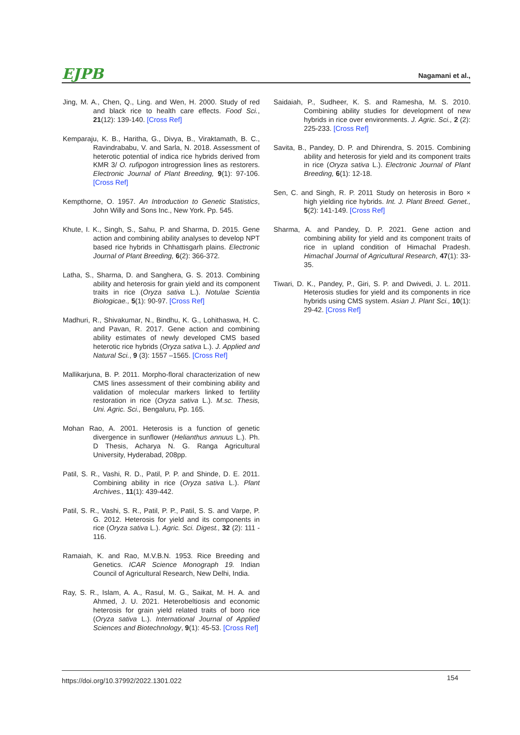EJPB Nagamani et al.,
Jing, M. A., Chen, Q., Ling. and Wen, H. 2000. Study of red and black rice to health care effects. Food Sci., 21(12): 139-140. [Cross Ref]
Kemparaju, K. B., Haritha, G., Divya, B., Viraktamath, B. C., Ravindrababu, V. and Sarla, N. 2018. Assessment of heterotic potential of indica rice hybrids derived from KMR 3/ O. rufipogon introgression lines as restorers. Electronic Journal of Plant Breeding, 9(1): 97-106. [Cross Ref]
Kempthorne, O. 1957. An Introduction to Genetic Statistics, John Willy and Sons Inc., New York. Pp. 545.
Khute, I. K., Singh, S., Sahu, P. and Sharma, D. 2015. Gene action and combining ability analyses to develop NPT based rice hybrids in Chhattisgarh plains. Electronic Journal of Plant Breeding, 6(2): 366-372.
Latha, S., Sharma, D. and Sanghera, G. S. 2013. Combining ability and heterosis for grain yield and its component traits in rice (Oryza sativa L.). Notulae Scientia Biologicae., 5(1): 90-97. [Cross Ref]
Madhuri, R., Shivakumar, N., Bindhu, K. G., Lohithaswa, H. C. and Pavan, R. 2017. Gene action and combining ability estimates of newly developed CMS based heterotic rice hybrids (Oryza sativa L.). J. Applied and Natural Sci., 9 (3): 1557 –1565. [Cross Ref]
Mallikarjuna, B. P. 2011. Morpho-floral characterization of new CMS lines assessment of their combining ability and validation of molecular markers linked to fertility restoration in rice (Oryza sativa L.). M.sc. Thesis, Uni. Agric. Sci., Bengaluru, Pp. 165.
Mohan Rao, A. 2001. Heterosis is a function of genetic divergence in sunflower (Helianthus annuus L.). Ph. D Thesis, Acharya N. G. Ranga Agricultural University, Hyderabad, 208pp.
Patil, S. R., Vashi, R. D., Patil, P. P. and Shinde, D. E. 2011. Combining ability in rice (Oryza sativa L.). Plant Archives., 11(1): 439-442.
Patil, S. R., Vashi, S. R., Patil, P. P., Patil, S. S. and Varpe, P. G. 2012. Heterosis for yield and its components in rice (Oryza sativa L.). Agric. Sci. Digest., 32 (2): 111 - 116.
Ramaiah, K. and Rao, M.V.B.N. 1953. Rice Breeding and Genetics. ICAR Science Monograph 19. Indian Council of Agricultural Research, New Delhi, India.
Ray, S. R., Islam, A. A., Rasul, M. G., Saikat, M. H. A. and Ahmed, J. U. 2021. Heterobeltiosis and economic heterosis for grain yield related traits of boro rice (Oryza sativa L.). International Journal of Applied Sciences and Biotechnology, 9(1): 45-53. [Cross Ref]
Saidaiah, P., Sudheer, K. S. and Ramesha, M. S. 2010. Combining ability studies for development of new hybrids in rice over environments. J. Agric. Sci., 2 (2): 225-233. [Cross Ref]
Savita, B., Pandey, D. P. and Dhirendra, S. 2015. Combining ability and heterosis for yield and its component traits in rice (Oryza sativa L.). Electronic Journal of Plant Breeding, 6(1): 12-18.
Sen, C. and Singh, R. P. 2011 Study on heterosis in Boro × high yielding rice hybrids. Int. J. Plant Breed. Genet., 5(2): 141-149. [Cross Ref]
Sharma, A. and Pandey, D. P. 2021. Gene action and combining ability for yield and its component traits of rice in upland condition of Himachal Pradesh. Himachal Journal of Agricultural Research, 47(1): 33-35.
Tiwari, D. K., Pandey, P., Giri, S. P. and Dwivedi, J. L. 2011. Heterosis studies for yield and its components in rice hybrids using CMS system. Asian J. Plant Sci., 10(1): 29-42. [Cross Ref]
https://doi.org/10.37992/2022.1301.022 154